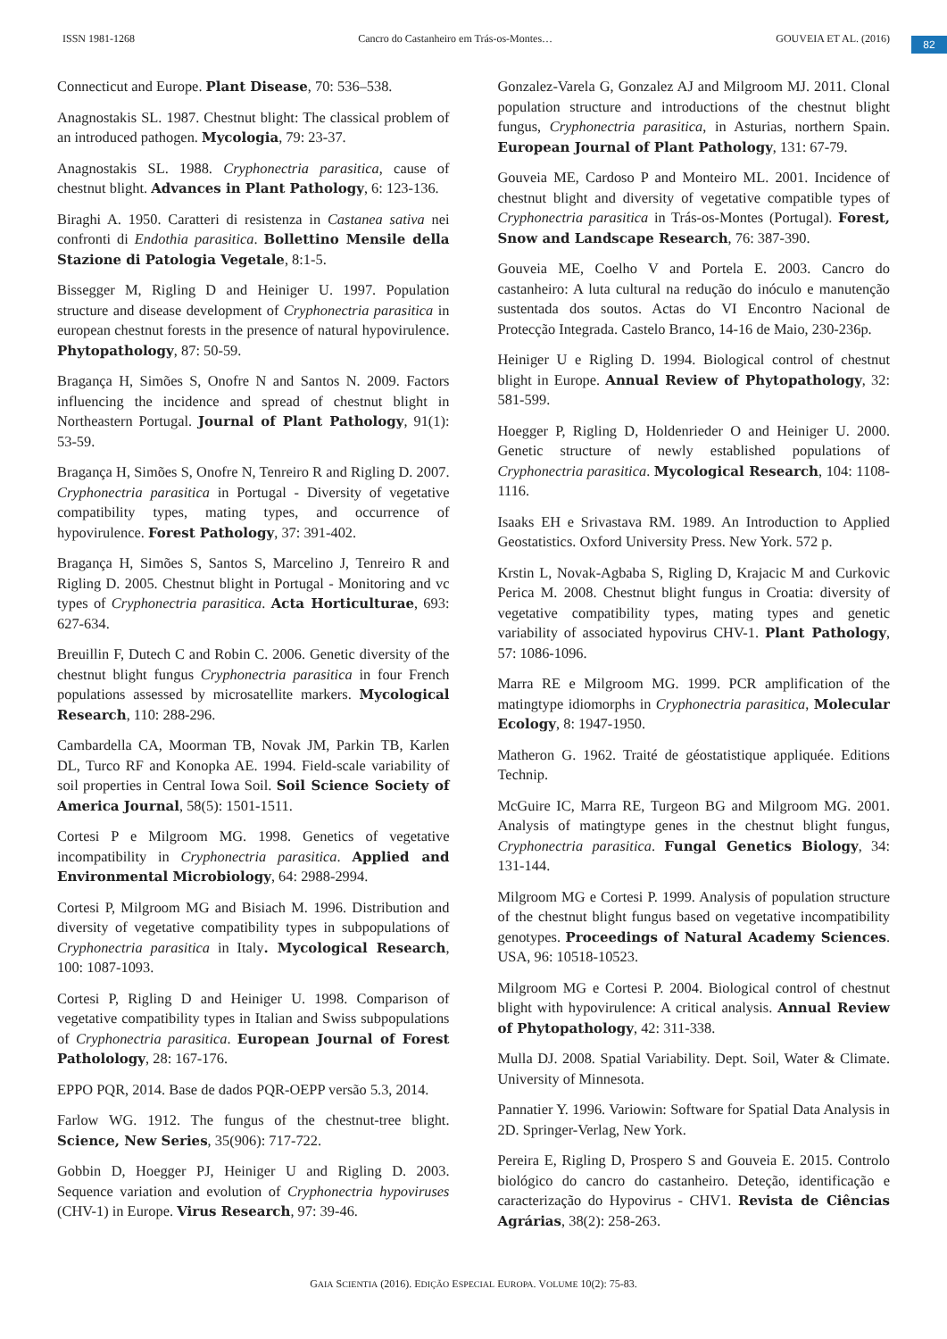ISSN 1981-1268 Cancro do Castanheiro em Trás-os-Montes… GOUVEIA ET AL. (2016) 82
Connecticut and Europe. Plant Disease, 70: 536–538.
Anagnostakis SL. 1987. Chestnut blight: The classical problem of an introduced pathogen. Mycologia, 79: 23-37.
Anagnostakis SL. 1988. Cryphonectria parasitica, cause of chestnut blight. Advances in Plant Pathology, 6: 123-136.
Biraghi A. 1950. Caratteri di resistenza in Castanea sativa nei confronti di Endothia parasitica. Bollettino Mensile della Stazione di Patologia Vegetale, 8:1-5.
Bissegger M, Rigling D and Heiniger U. 1997. Population structure and disease development of Cryphonectria parasitica in european chestnut forests in the presence of natural hypovirulence. Phytopathology, 87: 50-59.
Bragança H, Simões S, Onofre N and Santos N. 2009. Factors influencing the incidence and spread of chestnut blight in Northeastern Portugal. Journal of Plant Pathology, 91(1): 53-59.
Bragança H, Simões S, Onofre N, Tenreiro R and Rigling D. 2007. Cryphonectria parasitica in Portugal - Diversity of vegetative compatibility types, mating types, and occurrence of hypovirulence. Forest Pathology, 37: 391-402.
Bragança H, Simões S, Santos S, Marcelino J, Tenreiro R and Rigling D. 2005. Chestnut blight in Portugal - Monitoring and vc types of Cryphonectria parasitica. Acta Horticulturae, 693: 627-634.
Breuillin F, Dutech C and Robin C. 2006. Genetic diversity of the chestnut blight fungus Cryphonectria parasitica in four French populations assessed by microsatellite markers. Mycological Research, 110: 288-296.
Cambardella CA, Moorman TB, Novak JM, Parkin TB, Karlen DL, Turco RF and Konopka AE. 1994. Field-scale variability of soil properties in Central Iowa Soil. Soil Science Society of America Journal, 58(5): 1501-1511.
Cortesi P e Milgroom MG. 1998. Genetics of vegetative incompatibility in Cryphonectria parasitica. Applied and Environmental Microbiology, 64: 2988-2994.
Cortesi P, Milgroom MG and Bisiach M. 1996. Distribution and diversity of vegetative compatibility types in subpopulations of Cryphonectria parasitica in Italy. Mycological Research, 100: 1087-1093.
Cortesi P, Rigling D and Heiniger U. 1998. Comparison of vegetative compatibility types in Italian and Swiss subpopulations of Cryphonectria parasitica. European Journal of Forest Patholology, 28: 167-176.
EPPO PQR, 2014. Base de dados PQR-OEPP versão 5.3, 2014.
Farlow WG. 1912. The fungus of the chestnut-tree blight. Science, New Series, 35(906): 717-722.
Gobbin D, Hoegger PJ, Heiniger U and Rigling D. 2003. Sequence variation and evolution of Cryphonectria hypoviruses (CHV-1) in Europe. Virus Research, 97: 39-46.
Gonzalez-Varela G, Gonzalez AJ and Milgroom MJ. 2011. Clonal population structure and introductions of the chestnut blight fungus, Cryphonectria parasitica, in Asturias, northern Spain. European Journal of Plant Pathology, 131: 67-79.
Gouveia ME, Cardoso P and Monteiro ML. 2001. Incidence of chestnut blight and diversity of vegetative compatible types of Cryphonectria parasitica in Trás-os-Montes (Portugal). Forest, Snow and Landscape Research, 76: 387-390.
Gouveia ME, Coelho V and Portela E. 2003. Cancro do castanheiro: A luta cultural na redução do inóculo e manutenção sustentada dos soutos. Actas do VI Encontro Nacional de Protecção Integrada. Castelo Branco, 14-16 de Maio, 230-236p.
Heiniger U e Rigling D. 1994. Biological control of chestnut blight in Europe. Annual Review of Phytopathology, 32: 581-599.
Hoegger P, Rigling D, Holdenrieder O and Heiniger U. 2000. Genetic structure of newly established populations of Cryphonectria parasitica. Mycological Research, 104: 1108-1116.
Isaaks EH e Srivastava RM. 1989. An Introduction to Applied Geostatistics. Oxford University Press. New York. 572 p.
Krstin L, Novak-Agbaba S, Rigling D, Krajacic M and Curkovic Perica M. 2008. Chestnut blight fungus in Croatia: diversity of vegetative compatibility types, mating types and genetic variability of associated hypovirus CHV-1. Plant Pathology, 57: 1086-1096.
Marra RE e Milgroom MG. 1999. PCR amplification of the matingtype idiomorphs in Cryphonectria parasitica, Molecular Ecology, 8: 1947-1950.
Matheron G. 1962. Traité de géostatistique appliquée. Editions Technip.
McGuire IC, Marra RE, Turgeon BG and Milgroom MG. 2001. Analysis of matingtype genes in the chestnut blight fungus, Cryphonectria parasitica. Fungal Genetics Biology, 34: 131-144.
Milgroom MG e Cortesi P. 1999. Analysis of population structure of the chestnut blight fungus based on vegetative incompatibility genotypes. Proceedings of Natural Academy Sciences. USA, 96: 10518-10523.
Milgroom MG e Cortesi P. 2004. Biological control of chestnut blight with hypovirulence: A critical analysis. Annual Review of Phytopathology, 42: 311-338.
Mulla DJ. 2008. Spatial Variability. Dept. Soil, Water & Climate. University of Minnesota.
Pannatier Y. 1996. Variowin: Software for Spatial Data Analysis in 2D. Springer-Verlag, New York.
Pereira E, Rigling D, Prospero S and Gouveia E. 2015. Controlo biológico do cancro do castanheiro. Deteção, identificação e caracterização do Hypovirus - CHV1. Revista de Ciências Agrárias, 38(2): 258-263.
GAIA SCIENTIA (2016). EDIÇÃO ESPECIAL EUROPA. VOLUME 10(2): 75-83.